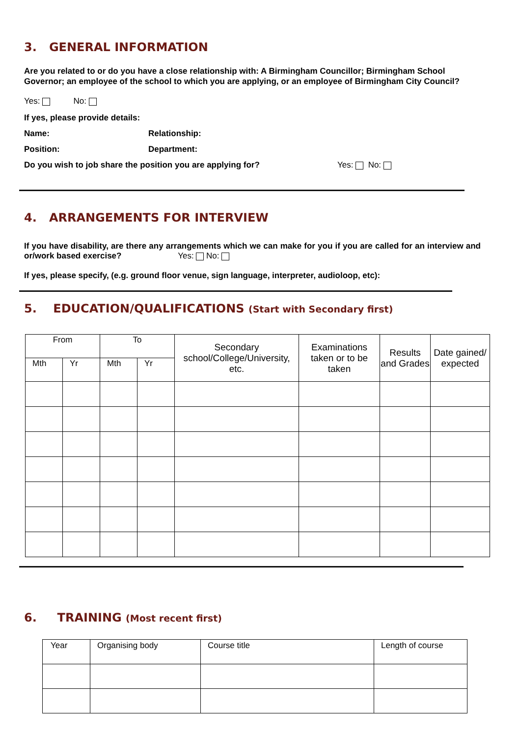3. GENERAL INFORMATION
Are you related to or do you have a close relationship with: A Birmingham Councillor; Birmingham School Governor; an employee of the school to which you are applying, or an employee of Birmingham City Council?
Yes: No:
If yes, please provide details:
Name: Relationship:
Position: Department:
Do you wish to job share the position you are applying for? Yes: No:
4. ARRANGEMENTS FOR INTERVIEW
If you have disability, are there any arrangements which we can make for you if you are called for an interview and or/work based exercise? Yes: No:
If yes, please specify, (e.g. ground floor venue, sign language, interpreter, audioloop, etc):
5. EDUCATION/QUALIFICATIONS (Start with Secondary first)
| From | | To | | Secondary school/College/University, etc. | Examinations taken or to be taken | Results and Grades | Date gained/ expected |
| --- | --- | --- | --- | --- | --- | --- | --- |
| Mth | Yr | Mth | Yr | | | | |
6. TRAINING (Most recent first)
| Year | Organising body | Course title | Length of course |
| --- | --- | --- | --- |